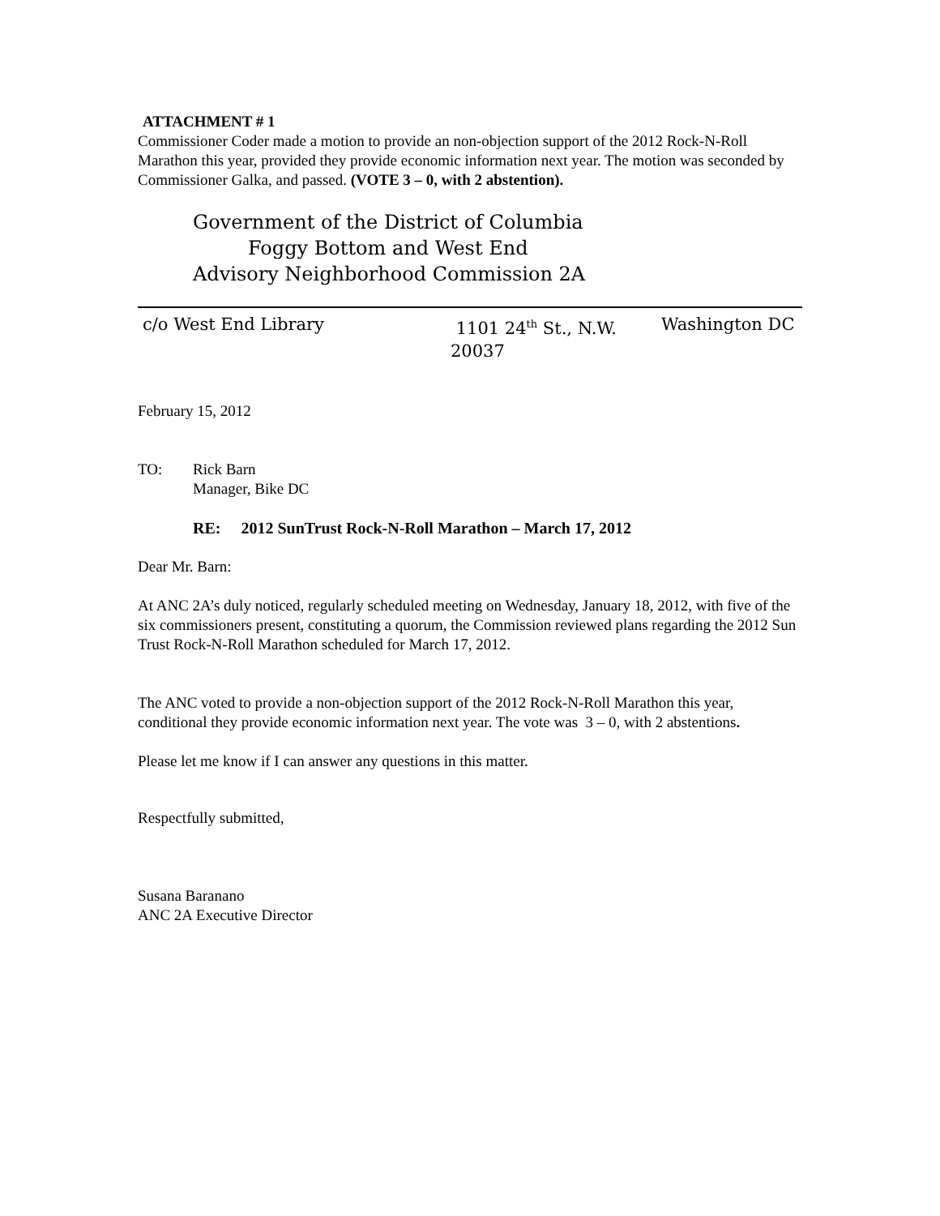ATTACHMENT # 1
Commissioner Coder made a motion to provide an non-objection support of the 2012 Rock-N-Roll Marathon this year, provided they provide economic information next year. The motion was seconded by Commissioner Galka, and passed. (VOTE 3 – 0, with 2 abstention).
Government of the District of Columbia
Foggy Bottom and West End
Advisory Neighborhood Commission 2A
c/o West End Library 1101 24<sup>th</sup> St., N.W.
20037
Washington DC
February 15, 2012
TO: Rick Barn
Manager, Bike DC
RE: 2012 SunTrust Rock-N-Roll Marathon – March 17, 2012
Dear Mr. Barn:
At ANC 2A’s duly noticed, regularly scheduled meeting on Wednesday, January 18, 2012, with five of the six commissioners present, constituting a quorum, the Commission reviewed plans regarding the 2012 Sun Trust Rock-N-Roll Marathon scheduled for March 17, 2012.
The ANC voted to provide a non-objection support of the 2012 Rock-N-Roll Marathon this year, conditional they provide economic information next year. The vote was 3 – 0, with 2 abstentions.
Please let me know if I can answer any questions in this matter.
Respectfully submitted,
Susana Baranano
ANC 2A Executive Director